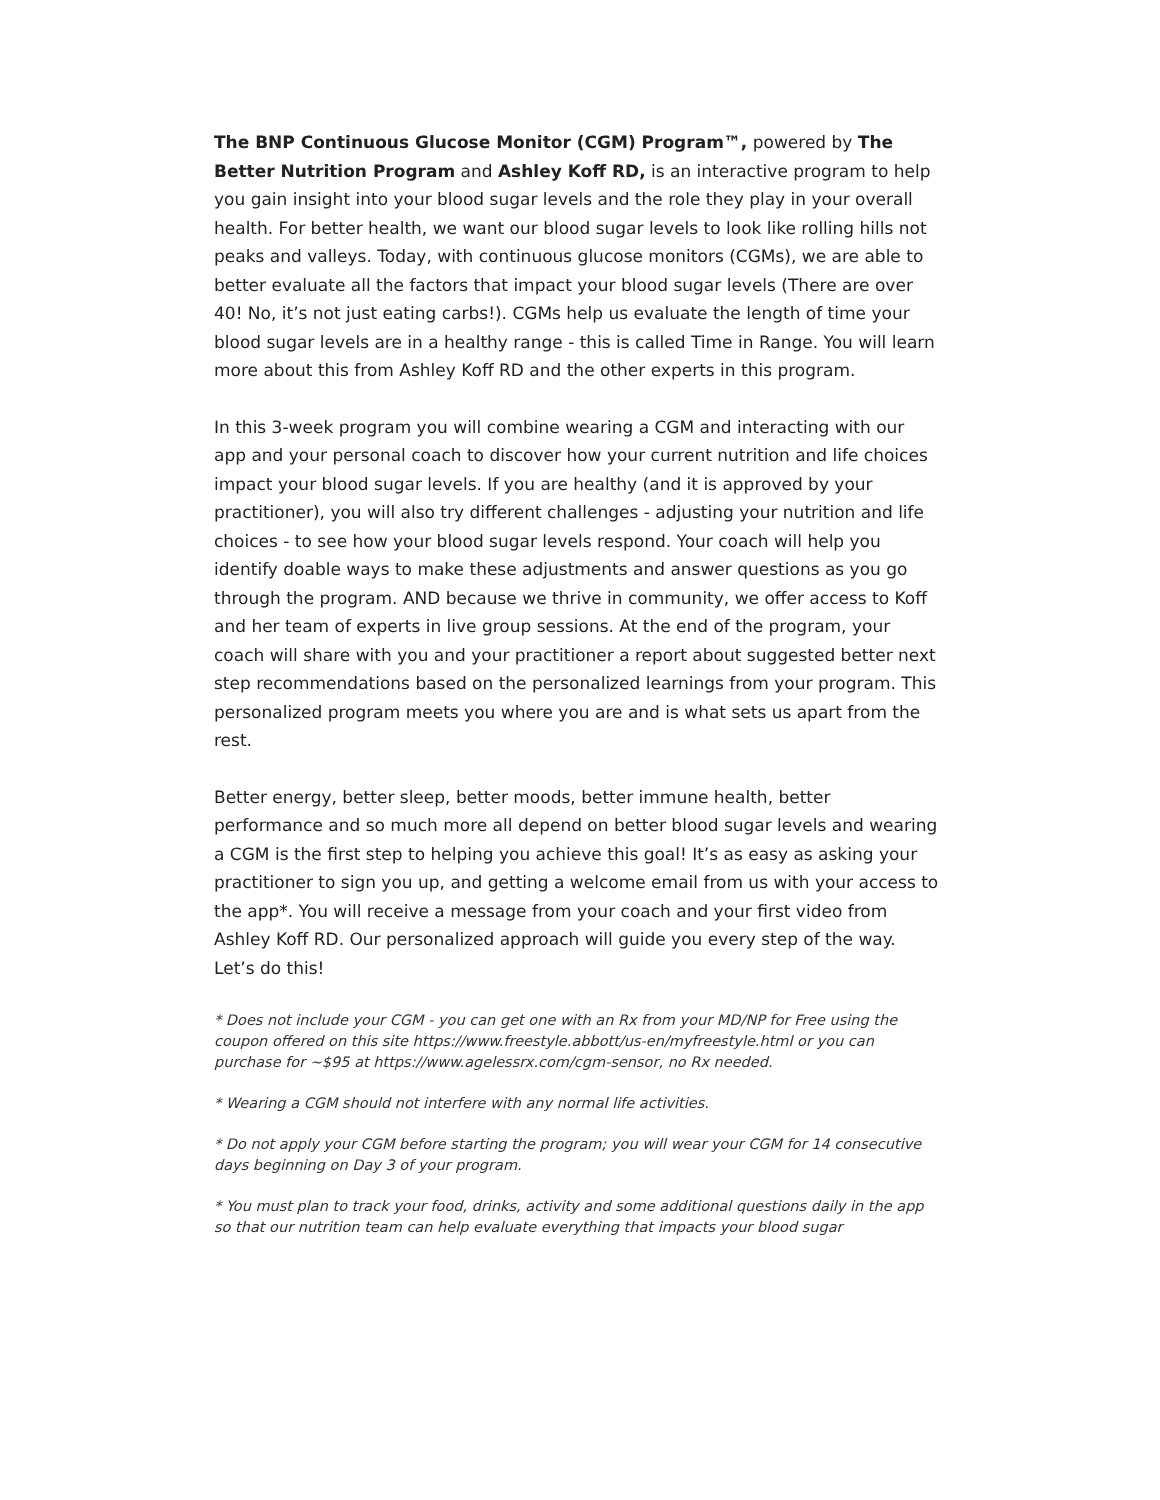The BNP Continuous Glucose Monitor (CGM) Program™, powered by The Better Nutrition Program and Ashley Koff RD, is an interactive program to help you gain insight into your blood sugar levels and the role they play in your overall health. For better health, we want our blood sugar levels to look like rolling hills not peaks and valleys. Today, with continuous glucose monitors (CGMs), we are able to better evaluate all the factors that impact your blood sugar levels (There are over 40! No, it’s not just eating carbs!). CGMs help us evaluate the length of time your blood sugar levels are in a healthy range - this is called Time in Range. You will learn more about this from Ashley Koff RD and the other experts in this program.
In this 3-week program you will combine wearing a CGM and interacting with our app and your personal coach to discover how your current nutrition and life choices impact your blood sugar levels. If you are healthy (and it is approved by your practitioner), you will also try different challenges - adjusting your nutrition and life choices - to see how your blood sugar levels respond. Your coach will help you identify doable ways to make these adjustments and answer questions as you go through the program. AND because we thrive in community, we offer access to Koff and her team of experts in live group sessions. At the end of the program, your coach will share with you and your practitioner a report about suggested better next step recommendations based on the personalized learnings from your program. This personalized program meets you where you are and is what sets us apart from the rest.
Better energy, better sleep, better moods, better immune health, better performance and so much more all depend on better blood sugar levels and wearing a CGM is the first step to helping you achieve this goal! It’s as easy as asking your practitioner to sign you up, and getting a welcome email from us with your access to the app*. You will receive a message from your coach and your first video from Ashley Koff RD. Our personalized approach will guide you every step of the way. Let’s do this!
* Does not include your CGM - you can get one with an Rx from your MD/NP for Free using the coupon offered on this site https://www.freestyle.abbott/us-en/myfreestyle.html or you can purchase for ~$95 at https://www.agelessrx.com/cgm-sensor, no Rx needed.
* Wearing a CGM should not interfere with any normal life activities.
* Do not apply your CGM before starting the program; you will wear your CGM for 14 consecutive days beginning on Day 3 of your program.
* You must plan to track your food, drinks, activity and some additional questions daily in the app so that our nutrition team can help evaluate everything that impacts your blood sugar